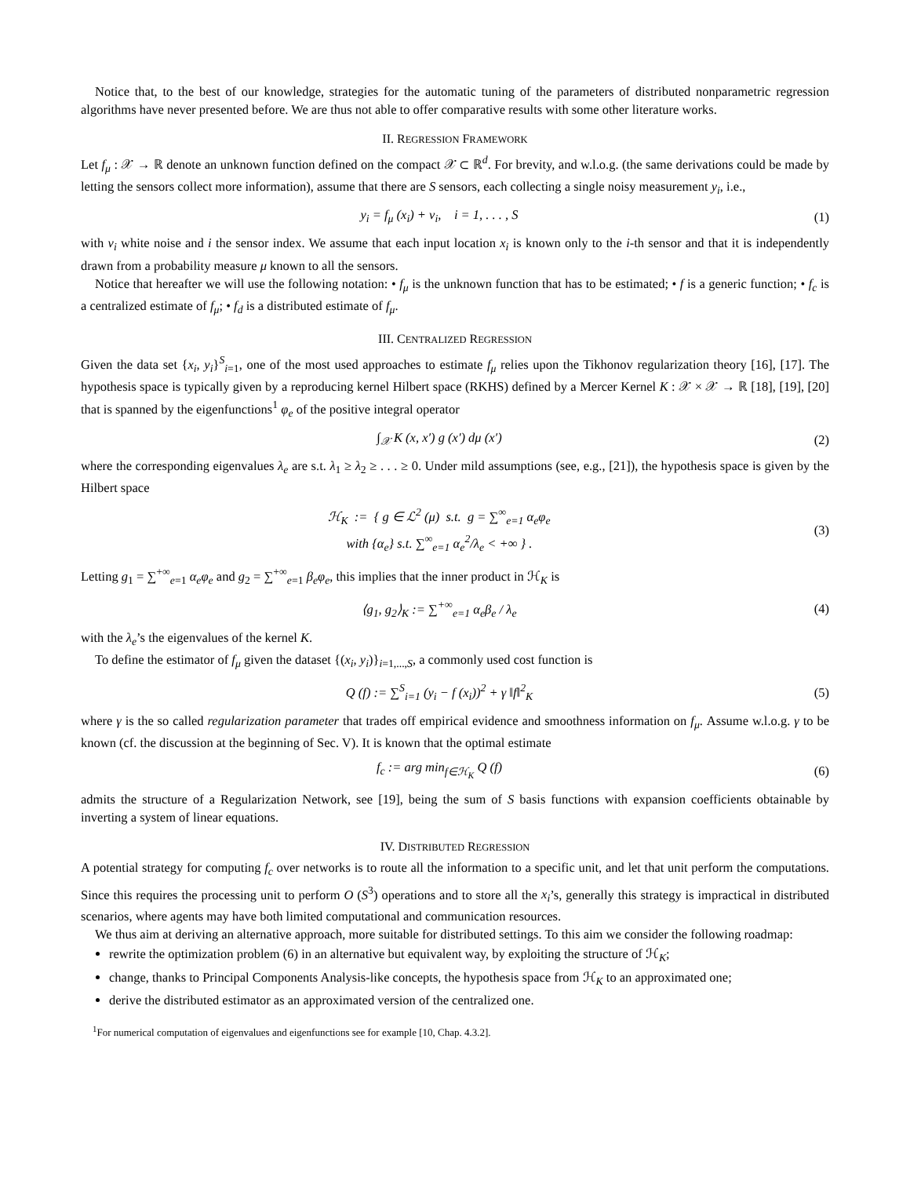Notice that, to the best of our knowledge, strategies for the automatic tuning of the parameters of distributed nonparametric regression algorithms have never presented before. We are thus not able to offer comparative results with some other literature works.
II. REGRESSION FRAMEWORK
Let f<sub>μ</sub> : 𝒳 → ℝ denote an unknown function defined on the compact 𝒳 ⊂ ℝ<sup>d</sup>. For brevity, and w.l.o.g. (the same derivations could be made by letting the sensors collect more information), assume that there are S sensors, each collecting a single noisy measurement y<sub>i</sub>, i.e.,
y<sub>i</sub> = f<sub>μ</sub> (x<sub>i</sub>) + ν<sub>i</sub>, i = 1, . . . , S
(1)
with ν<sub>i</sub> white noise and i the sensor index. We assume that each input location x<sub>i</sub> is known only to the i-th sensor and that it is independently drawn from a probability measure μ known to all the sensors.
Notice that hereafter we will use the following notation: • f<sub>μ</sub> is the unknown function that has to be estimated; • f is a generic function; • f<sub>c</sub> is a centralized estimate of f<sub>μ</sub>; • f<sub>d</sub> is a distributed estimate of f<sub>μ</sub>.
III. CENTRALIZED REGRESSION
Given the data set {x<sub>i</sub>, y<sub>i</sub>}<sup>S</sup><sub>i=1</sub>, one of the most used approaches to estimate f<sub>μ</sub> relies upon the Tikhonov regularization theory [16], [17]. The hypothesis space is typically given by a reproducing kernel Hilbert space (RKHS) defined by a Mercer Kernel K : 𝒳 × 𝒳 → ℝ [18], [19], [20] that is spanned by the eigenfunctions<sup>1</sup> φ<sub>e</sub> of the positive integral operator
∫<sub>𝒳</sub> K (x, x′) g (x′) dμ (x′) (2)
where the corresponding eigenvalues λ<sub>e</sub> are s.t. λ<sub>1</sub> ≥ λ<sub>2</sub> ≥ . . . ≥ 0. Under mild assumptions (see, e.g., [21]), the hypothesis space is given by the Hilbert space
ℋ<sub>K</sub> := { g ∈ ℒ<sup>2</sup> (μ) s.t. g = ∑<sup>∞</sup><sub>e=1</sub> α<sub>e</sub>φ<sub>e</sub>
with {α<sub>e</sub>} s.t. ∑<sup>∞</sup><sub>e=1</sub> α<sub>e</sub><sup>2</sup>/λ<sub>e</sub> < +∞ } .
(3)
Letting g<sub>1</sub> = ∑<sup>+∞</sup><sub>e=1</sub> α<sub>e</sub>φ<sub>e</sub> and g<sub>2</sub> = ∑<sup>+∞</sup><sub>e=1</sub> β<sub>e</sub>φ<sub>e</sub>, this implies that the inner product in ℋ<sub>K</sub> is
⟨g<sub>1</sub>, g<sub>2</sub>⟩<sub>K</sub> := ∑<sup>+∞</sup><sub>e=1</sub> α<sub>e</sub>β<sub>e</sub> / λ<sub>e</sub> (4)
with the λ<sub>e</sub>’s the eigenvalues of the kernel K.
To define the estimator of f<sub>μ</sub> given the dataset {(x<sub>i</sub>, y<sub>i</sub>)}<sub>i=1,...,S</sub>, a commonly used cost function is
Q (f) := ∑<sup>S</sup><sub>i=1</sub> (y<sub>i</sub> − f (x<sub>i</sub>))<sup>2</sup> + γ ‖f‖<sup>2</sup><sub>K</sub>
(5)
where γ is the so called regularization parameter that trades off empirical evidence and smoothness information on f<sub>μ</sub>. Assume w.l.o.g. γ to be known (cf. the discussion at the beginning of Sec. V). It is known that the optimal estimate
f<sub>c</sub> := arg min<sub>f∈ℋ<sub>K</sub></sub> Q (f) (6)
admits the structure of a Regularization Network, see [19], being the sum of S basis functions with expansion coefficients obtainable by inverting a system of linear equations.
IV. DISTRIBUTED REGRESSION
A potential strategy for computing f<sub>c</sub> over networks is to route all the information to a specific unit, and let that unit perform the computations. Since this requires the processing unit to perform O (S<sup>3</sup>) operations and to store all the x<sub>i</sub>’s, generally this strategy is impractical in distributed scenarios, where agents may have both limited computational and communication resources.
We thus aim at deriving an alternative approach, more suitable for distributed settings. To this aim we consider the following roadmap:
rewrite the optimization problem (6) in an alternative but equivalent way, by exploiting the structure of ℋ<sub>K</sub>;
change, thanks to Principal Components Analysis-like concepts, the hypothesis space from ℋ<sub>K</sub> to an approximated one;
derive the distributed estimator as an approximated version of the centralized one.
<sup>1</sup> For numerical computation of eigenvalues and eigenfunctions see for example [10, Chap. 4.3.2].